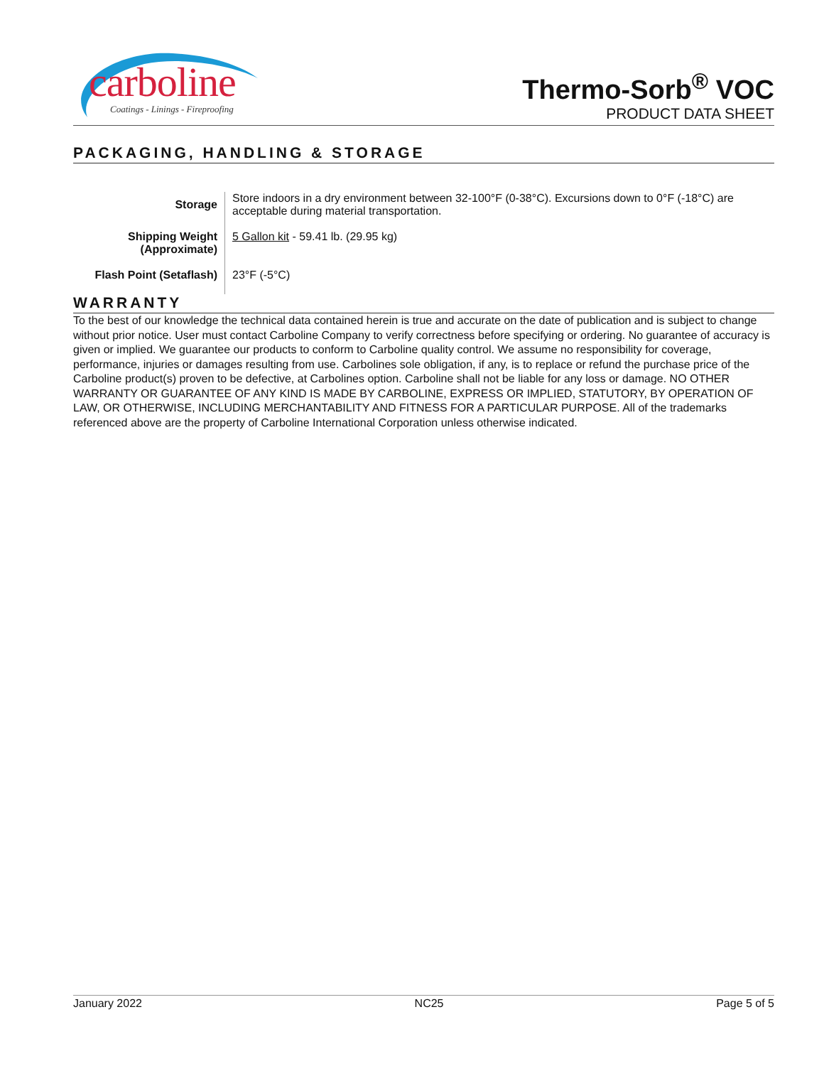carboline
Coatings - Linings - Fireproofing
Thermo-Sorb<sup>®</sup> VOC
PRODUCT DATA SHEET
PACKAGING, HANDLING & STORAGE
| Storage | Store indoors in a dry environment between 32-100°F (0-38°C). Excursions down to 0°F (-18°C) are acceptable during material transportation. |
| Shipping Weight (Approximate) | 5 Gallon kit - 59.41 lb. (29.95 kg) |
| Flash Point (Setaflash) | 23°F (-5°C) |
WARRANTY
To the best of our knowledge the technical data contained herein is true and accurate on the date of publication and is subject to change without prior notice. User must contact Carboline Company to verify correctness before specifying or ordering. No guarantee of accuracy is given or implied. We guarantee our products to conform to Carboline quality control. We assume no responsibility for coverage, performance, injuries or damages resulting from use. Carbolines sole obligation, if any, is to replace or refund the purchase price of the Carboline product(s) proven to be defective, at Carbolines option. Carboline shall not be liable for any loss or damage. NO OTHER WARRANTY OR GUARANTEE OF ANY KIND IS MADE BY CARBOLINE, EXPRESS OR IMPLIED, STATUTORY, BY OPERATION OF LAW, OR OTHERWISE, INCLUDING MERCHANTABILITY AND FITNESS FOR A PARTICULAR PURPOSE. All of the trademarks referenced above are the property of Carboline International Corporation unless otherwise indicated.
January 2022 NC25 Page 5 of 5